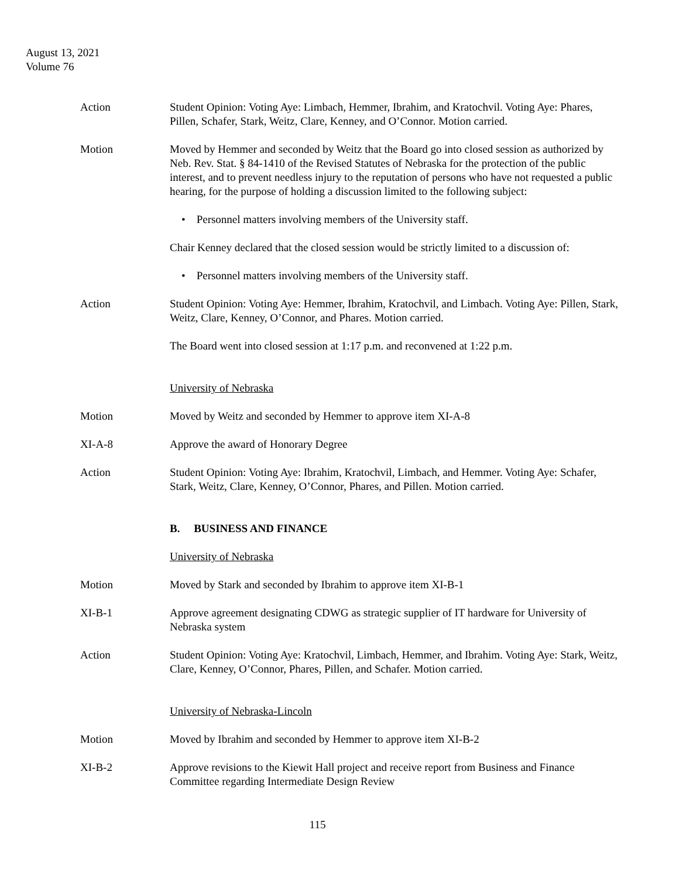August 13, 2021
Volume 76
Action Student Opinion: Voting Aye: Limbach, Hemmer, Ibrahim, and Kratochvil. Voting Aye: Phares, Pillen, Schafer, Stark, Weitz, Clare, Kenney, and O’Connor. Motion carried.
Motion Moved by Hemmer and seconded by Weitz that the Board go into closed session as authorized by Neb. Rev. Stat. § 84-1410 of the Revised Statutes of Nebraska for the protection of the public interest, and to prevent needless injury to the reputation of persons who have not requested a public hearing, for the purpose of holding a discussion limited to the following subject:
• Personnel matters involving members of the University staff.
Chair Kenney declared that the closed session would be strictly limited to a discussion of:
• Personnel matters involving members of the University staff.
Action Student Opinion: Voting Aye: Hemmer, Ibrahim, Kratochvil, and Limbach. Voting Aye: Pillen, Stark, Weitz, Clare, Kenney, O’Connor, and Phares. Motion carried.
The Board went into closed session at 1:17 p.m. and reconvened at 1:22 p.m.
University of Nebraska
Motion Moved by Weitz and seconded by Hemmer to approve item XI-A-8
XI-A-8 Approve the award of Honorary Degree
Action Student Opinion: Voting Aye: Ibrahim, Kratochvil, Limbach, and Hemmer. Voting Aye: Schafer, Stark, Weitz, Clare, Kenney, O’Connor, Phares, and Pillen. Motion carried.
B. BUSINESS AND FINANCE
University of Nebraska
Motion Moved by Stark and seconded by Ibrahim to approve item XI-B-1
XI-B-1 Approve agreement designating CDWG as strategic supplier of IT hardware for University of Nebraska system
Action Student Opinion: Voting Aye: Kratochvil, Limbach, Hemmer, and Ibrahim. Voting Aye: Stark, Weitz, Clare, Kenney, O’Connor, Phares, Pillen, and Schafer. Motion carried.
University of Nebraska-Lincoln
Motion Moved by Ibrahim and seconded by Hemmer to approve item XI-B-2
XI-B-2 Approve revisions to the Kiewit Hall project and receive report from Business and Finance Committee regarding Intermediate Design Review
115